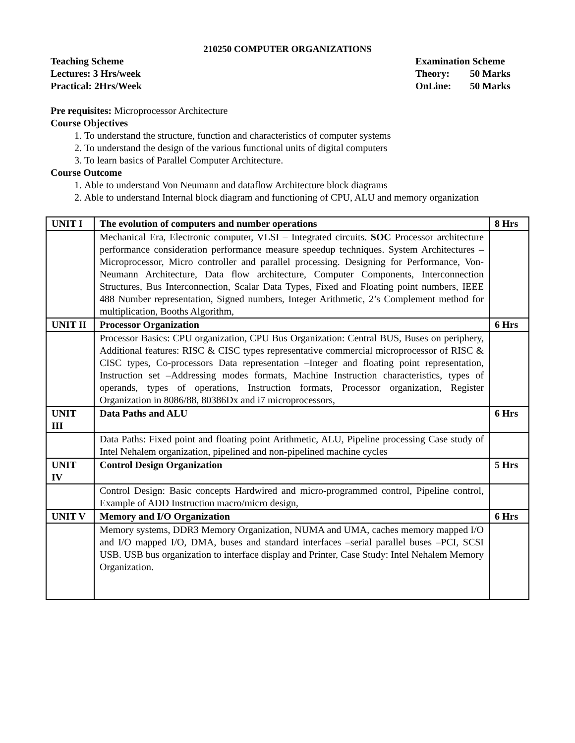210250 COMPUTER ORGANIZATIONS
Teaching Scheme
Lectures: 3 Hrs/week
Practical: 2Hrs/Week
Examination Scheme
Theory: 50 Marks
OnLine: 50 Marks
Pre requisites: Microprocessor Architecture
Course Objectives
1. To understand the structure, function and characteristics of computer systems
2. To understand the design of the various functional units of digital computers
3. To learn basics of Parallel Computer Architecture.
Course Outcome
1. Able to understand Von Neumann and dataflow Architecture block diagrams
2. Able to understand Internal block diagram and functioning of CPU, ALU and memory organization
| UNIT I | The evolution of computers and number operations | 8 Hrs |
| | Mechanical Era, Electronic computer, VLSI – Integrated circuits. SOC Processor architecture performance consideration performance measure speedup techniques. System Architectures – Microprocessor, Micro controller and parallel processing. Designing for Performance, Von-Neumann Architecture, Data flow architecture, Computer Components, Interconnection Structures, Bus Interconnection, Scalar Data Types, Fixed and Floating point numbers, IEEE 488 Number representation, Signed numbers, Integer Arithmetic, 2’s Complement method for multiplication, Booths Algorithm, | |
| UNIT II | Processor Organization | 6 Hrs |
| | Processor Basics: CPU organization, CPU Bus Organization: Central BUS, Buses on periphery, Additional features: RISC & CISC types representative commercial microprocessor of RISC & CISC types, Co-processors Data representation –Integer and floating point representation, Instruction set –Addressing modes formats, Machine Instruction characteristics, types of operands, types of operations, Instruction formats, Processor organization, Register Organization in 8086/88, 80386Dx and i7 microprocessors, | |
| UNIT III | Data Paths and ALU | 6 Hrs |
| | Data Paths: Fixed point and floating point Arithmetic, ALU, Pipeline processing Case study of Intel Nehalem organization, pipelined and non-pipelined machine cycles | |
| UNIT IV | Control Design Organization | 5 Hrs |
| | Control Design: Basic concepts Hardwired and micro-programmed control, Pipeline control, Example of ADD Instruction macro/micro design, | |
| UNIT V | Memory and I/O Organization | 6 Hrs |
| | Memory systems, DDR3 Memory Organization, NUMA and UMA, caches memory mapped I/O and I/O mapped I/O, DMA, buses and standard interfaces –serial parallel buses –PCI, SCSI USB. USB bus organization to interface display and Printer, Case Study: Intel Nehalem Memory Organization. | |